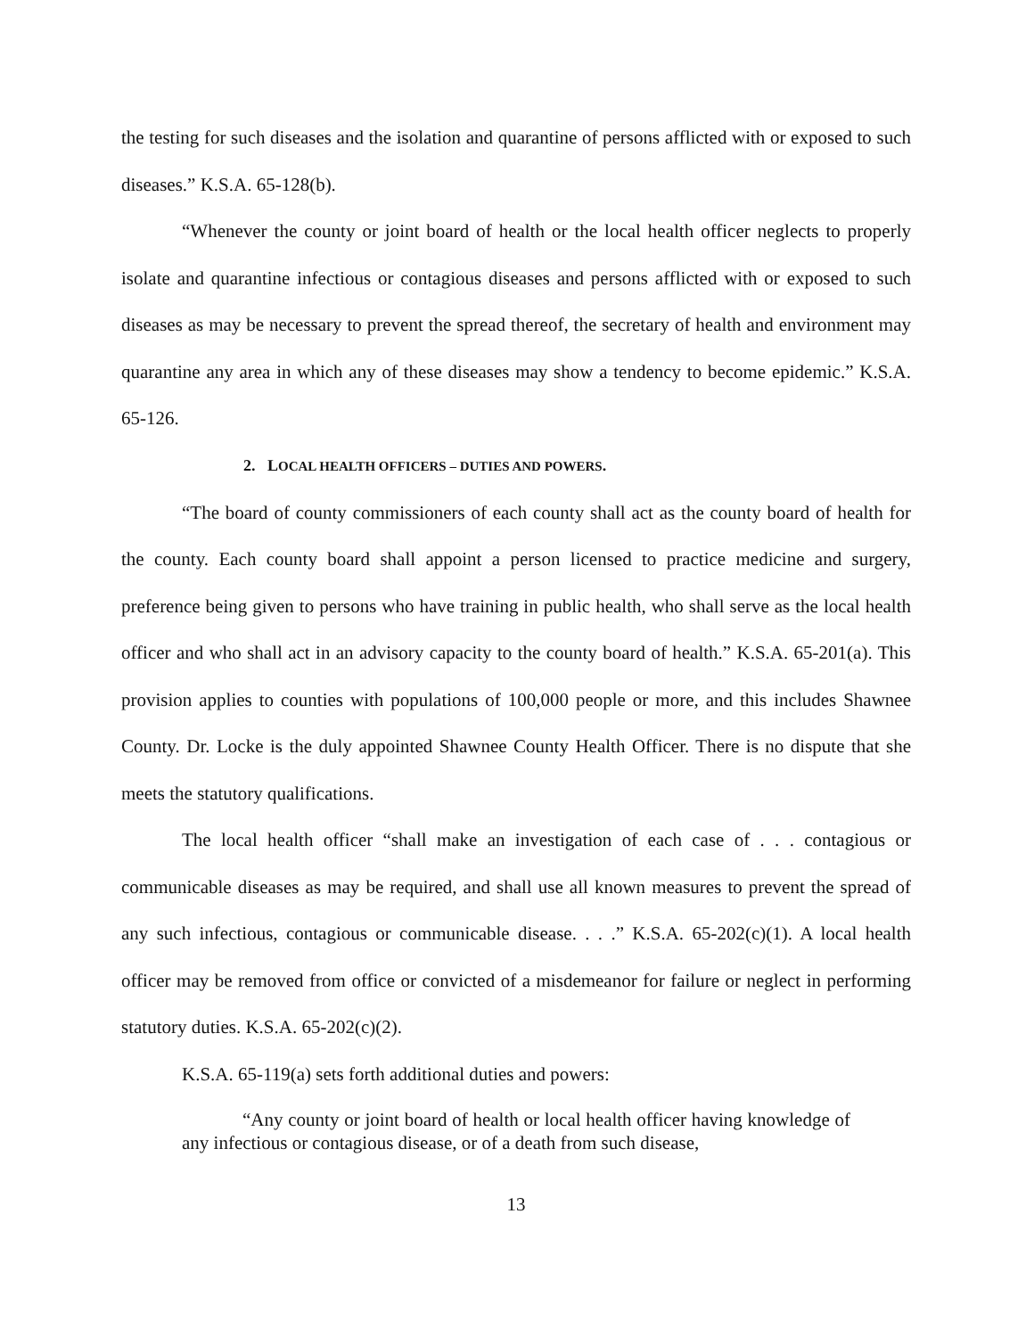the testing for such diseases and the isolation and quarantine of persons afflicted with or exposed to such diseases.” K.S.A. 65-128(b).
“Whenever the county or joint board of health or the local health officer neglects to properly isolate and quarantine infectious or contagious diseases and persons afflicted with or exposed to such diseases as may be necessary to prevent the spread thereof, the secretary of health and environment may quarantine any area in which any of these diseases may show a tendency to become epidemic.” K.S.A. 65-126.
2. LOCAL HEALTH OFFICERS – DUTIES AND POWERS.
“The board of county commissioners of each county shall act as the county board of health for the county. Each county board shall appoint a person licensed to practice medicine and surgery, preference being given to persons who have training in public health, who shall serve as the local health officer and who shall act in an advisory capacity to the county board of health.” K.S.A. 65-201(a). This provision applies to counties with populations of 100,000 people or more, and this includes Shawnee County. Dr. Locke is the duly appointed Shawnee County Health Officer. There is no dispute that she meets the statutory qualifications.
The local health officer “shall make an investigation of each case of . . . contagious or communicable diseases as may be required, and shall use all known measures to prevent the spread of any such infectious, contagious or communicable disease. . . .” K.S.A. 65-202(c)(1). A local health officer may be removed from office or convicted of a misdemeanor for failure or neglect in performing statutory duties. K.S.A. 65-202(c)(2).
K.S.A. 65-119(a) sets forth additional duties and powers:
“Any county or joint board of health or local health officer having knowledge of any infectious or contagious disease, or of a death from such disease,
13